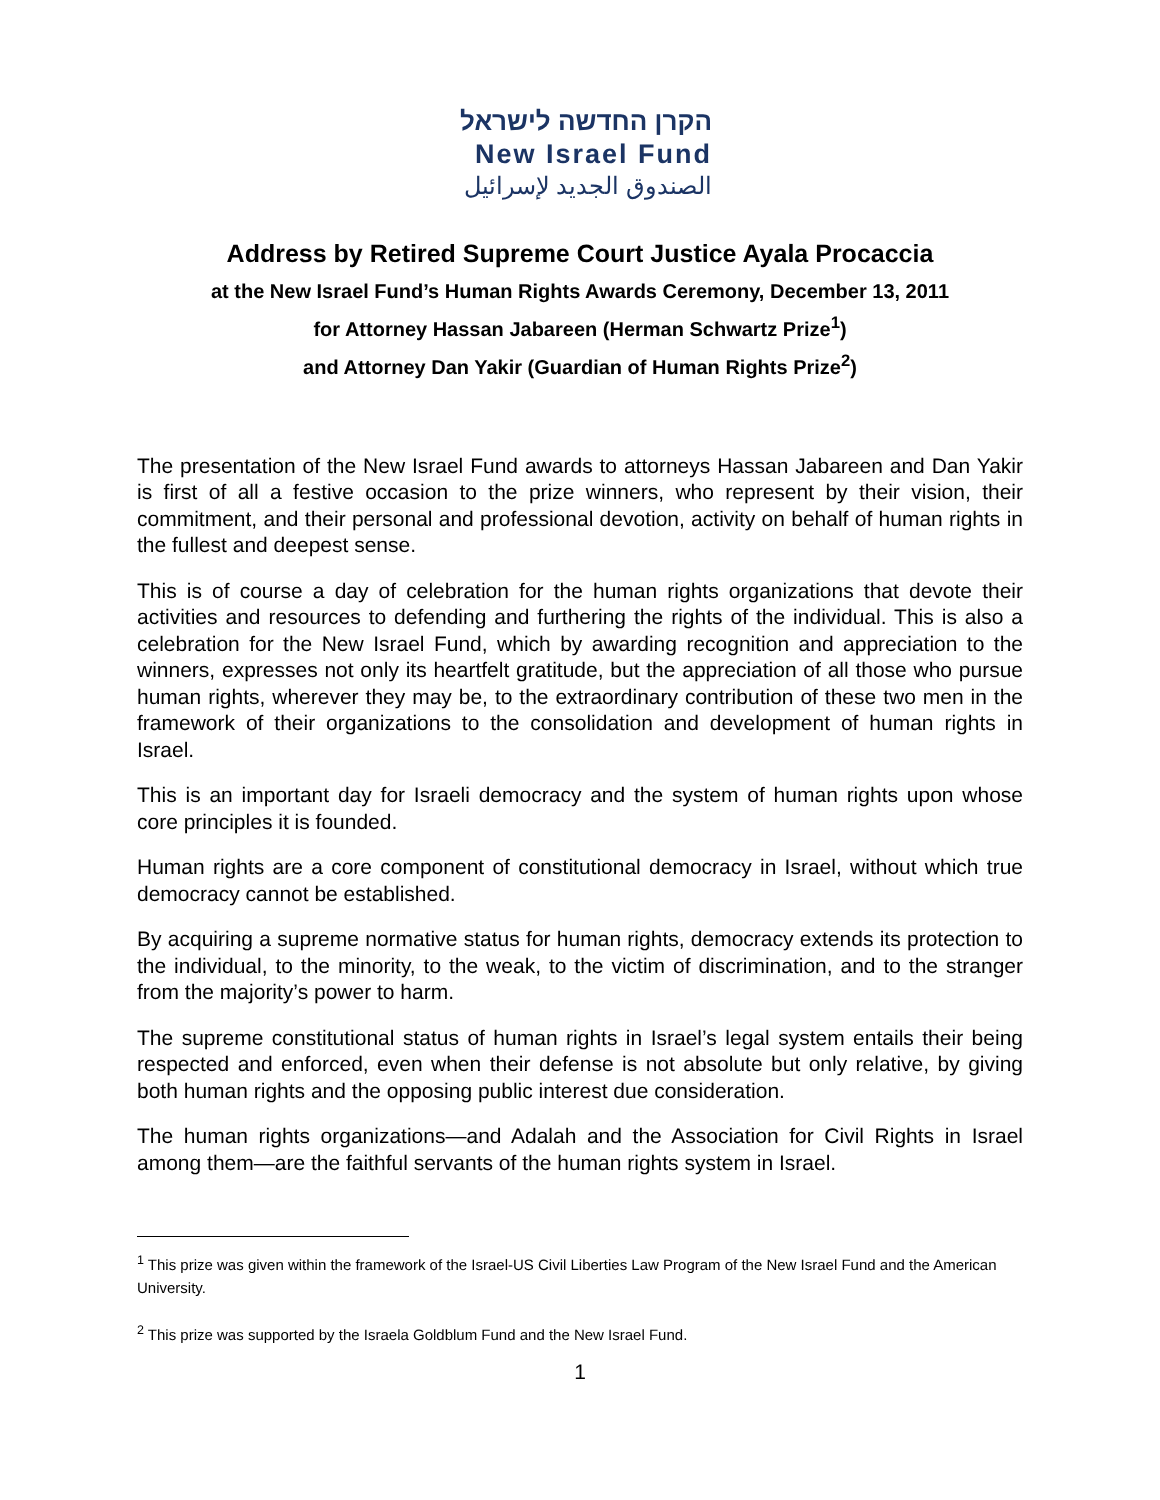הקרן החדשה לישראל
New Israel Fund
الصندوق الجديد لإسرائيل
Address by Retired Supreme Court Justice Ayala Procaccia
at the New Israel Fund’s Human Rights Awards Ceremony, December 13, 2011
for Attorney Hassan Jabareen (Herman Schwartz Prize<sup>1</sup>)
and Attorney Dan Yakir (Guardian of Human Rights Prize<sup>2</sup>)
The presentation of the New Israel Fund awards to attorneys Hassan Jabareen and Dan Yakir is first of all a festive occasion to the prize winners, who represent by their vision, their commitment, and their personal and professional devotion, activity on behalf of human rights in the fullest and deepest sense.
This is of course a day of celebration for the human rights organizations that devote their activities and resources to defending and furthering the rights of the individual. This is also a celebration for the New Israel Fund, which by awarding recognition and appreciation to the winners, expresses not only its heartfelt gratitude, but the appreciation of all those who pursue human rights, wherever they may be, to the extraordinary contribution of these two men in the framework of their organizations to the consolidation and development of human rights in Israel.
This is an important day for Israeli democracy and the system of human rights upon whose core principles it is founded.
Human rights are a core component of constitutional democracy in Israel, without which true democracy cannot be established.
By acquiring a supreme normative status for human rights, democracy extends its protection to the individual, to the minority, to the weak, to the victim of discrimination, and to the stranger from the majority’s power to harm.
The supreme constitutional status of human rights in Israel’s legal system entails their being respected and enforced, even when their defense is not absolute but only relative, by giving both human rights and the opposing public interest due consideration.
The human rights organizations—and Adalah and the Association for Civil Rights in Israel among them—are the faithful servants of the human rights system in Israel.
<sup>1</sup> This prize was given within the framework of the Israel-US Civil Liberties Law Program of the New Israel Fund and the American University.
<sup>2</sup> This prize was supported by the Israela Goldblum Fund and the New Israel Fund.
1